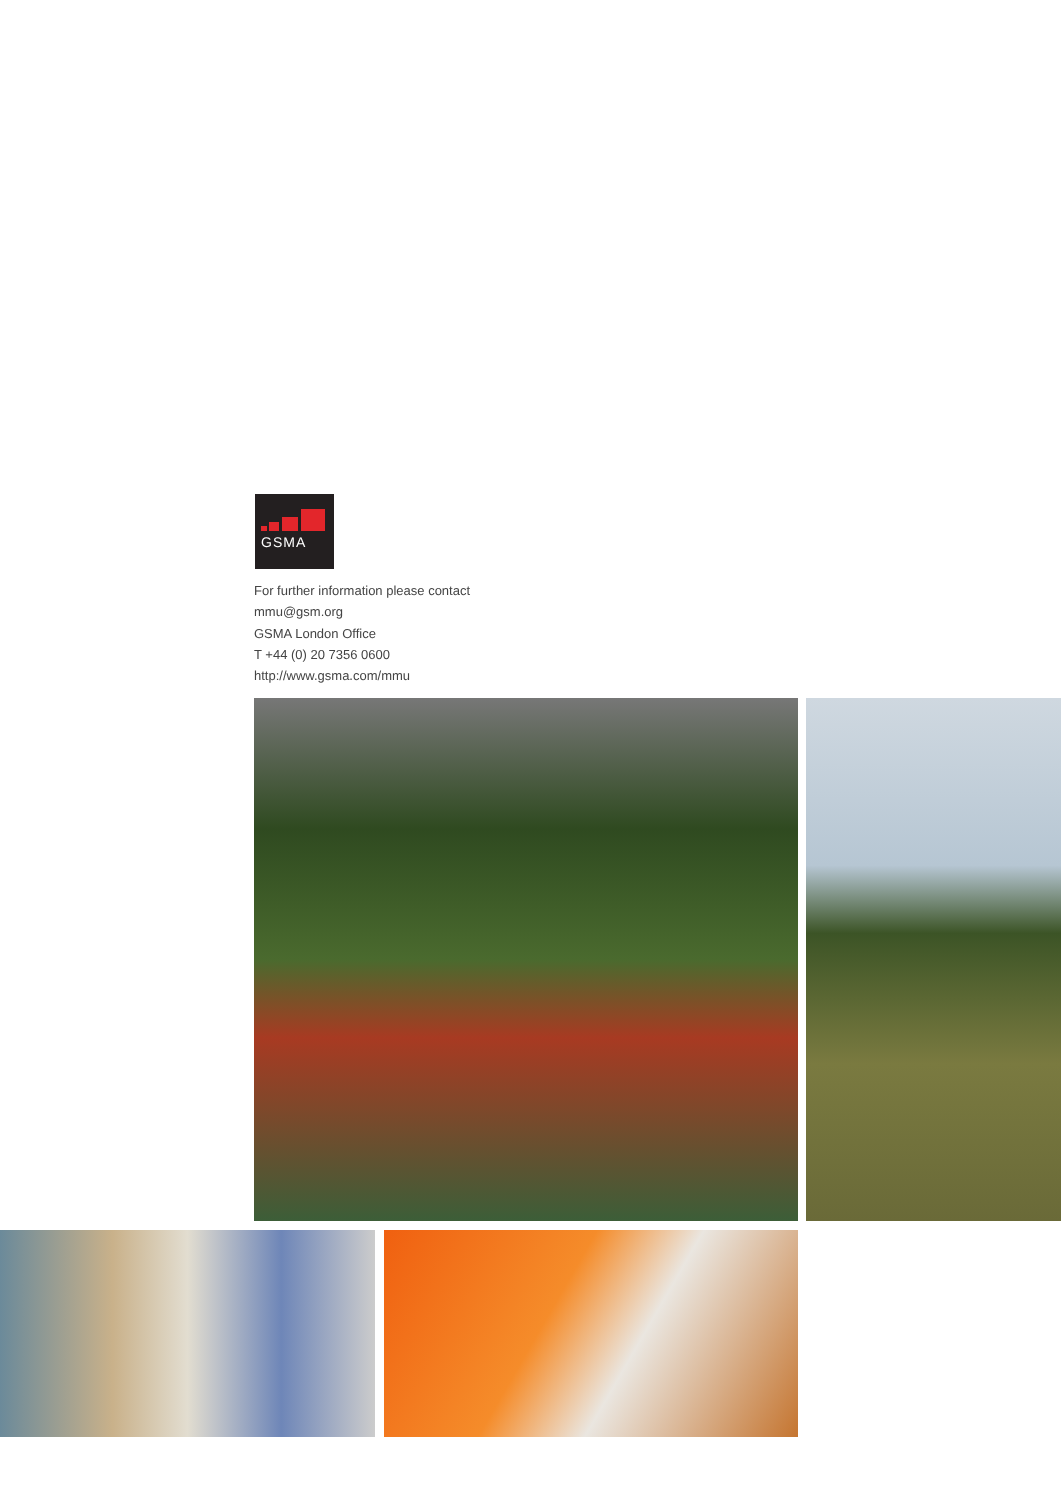GSMA
For further information please contact
mmu@gsm.org
GSMA London Office
T +44 (0) 20 7356 0600
http://www.gsma.com/mmu